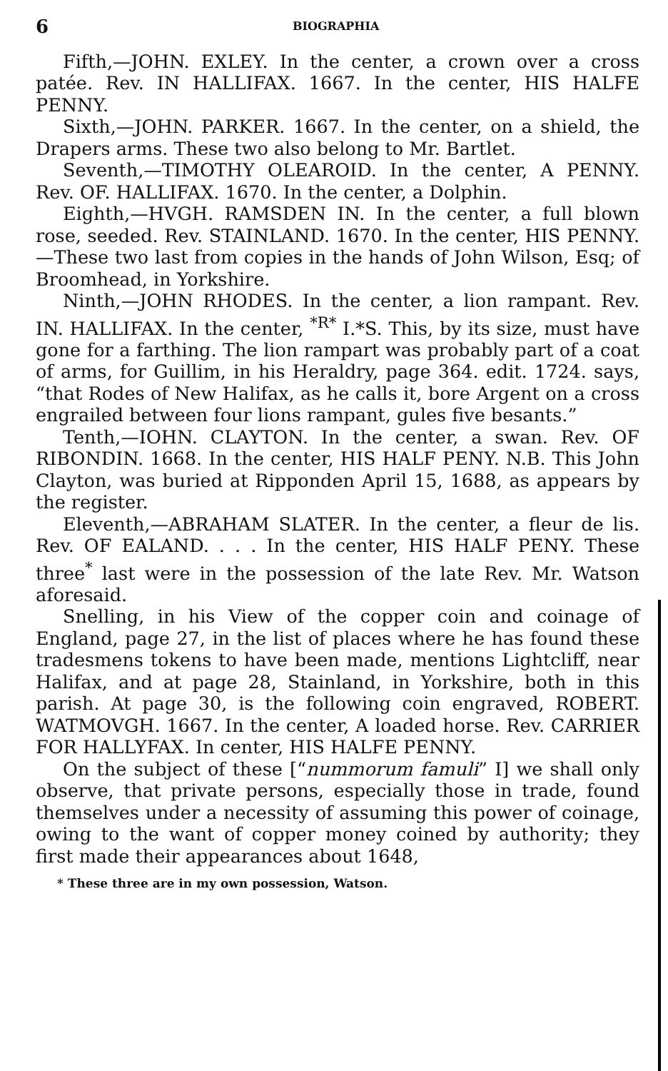6 BIOGRAPHIA
Fifth,—JOHN. EXLEY. In the center, a crown over a cross patée. Rev. IN HALLIFAX. 1667. In the center, HIS HALFE PENNY.
Sixth,—JOHN. PARKER. 1667. In the center, on a shield, the Drapers arms. These two also belong to Mr. Bartlet.
Seventh,—TIMOTHY OLEAROID. In the center, A PENNY. Rev. OF. HALLIFAX. 1670. In the center, a Dolphin.
Eighth,—HVGH. RAMSDEN IN. In the center, a full blown rose, seeded. Rev. STAINLAND. 1670. In the center, HIS PENNY.—These two last from copies in the hands of John Wilson, Esq; of Broomhead, in Yorkshire.
Ninth,—JOHN RHODES. In the center, a lion rampant. Rev. IN. HALLIFAX. In the center, <sup>*R*</sup> I.*S. This, by its size, must have gone for a farthing. The lion rampart was probably part of a coat of arms, for Guillim, in his Heraldry, page 364. edit. 1724. says, “that Rodes of New Halifax, as he calls it, bore Argent on a cross engrailed between four lions rampant, gules five besants.”
Tenth,—IOHN. CLAYTON. In the center, a swan. Rev. OF RIBONDIN. 1668. In the center, HIS HALF PENY. N.B. This John Clayton, was buried at Ripponden April 15, 1688, as appears by the register.
Eleventh,—ABRAHAM SLATER. In the center, a fleur de lis. Rev. OF EALAND. . . . In the center, HIS HALF PENY. These three<sup>*</sup> last were in the possession of the late Rev. Mr. Watson aforesaid.
Snelling, in his View of the copper coin and coinage of England, page 27, in the list of places where he has found these tradesmens tokens to have been made, mentions Lightcliff, near Halifax, and at page 28, Stainland, in Yorkshire, both in this parish. At page 30, is the following coin engraved, ROBERT. WATMOVGH. 1667. In the center, A loaded horse. Rev. CARRIER FOR HALLYFAX. In center, HIS HALFE PENNY.
On the subject of these [“nummorum famuli” I] we shall only observe, that private persons, especially those in trade, found themselves under a necessity of assuming this power of coinage, owing to the want of copper money coined by authority; they first made their appearances about 1648,
* These three are in my own possession, Watson.